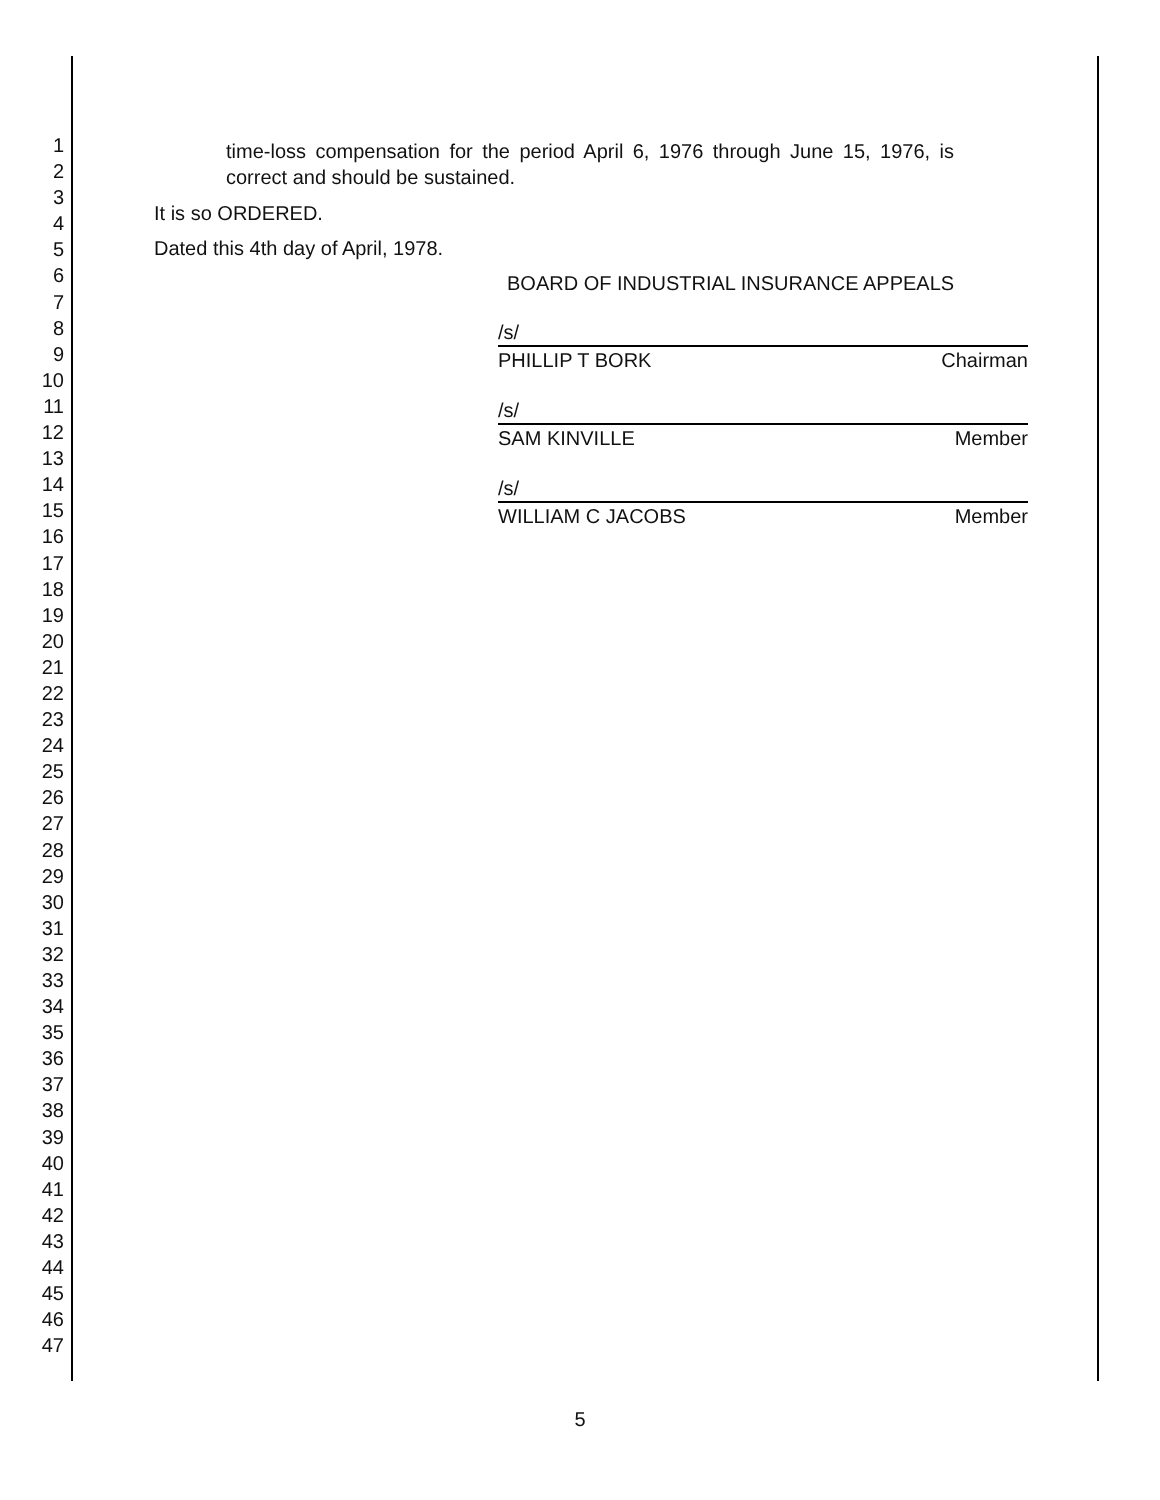1
2
3
4
5
6
7
8
9
10
11
12
13
14
15
16
17
18
19
20
21
22
23
24
25
26
27
28
29
30
31
32
33
34
35
36
37
38
39
40
41
42
43
44
45
46
47
time-loss compensation for the period April 6, 1976 through June 15, 1976, is correct and should be sustained.
It is so ORDERED.
Dated this 4th day of April, 1978.
BOARD OF INDUSTRIAL INSURANCE APPEALS
/s/
PHILLIP T BORK Chairman
/s/
SAM KINVILLE Member
/s/
WILLIAM C JACOBS Member
5